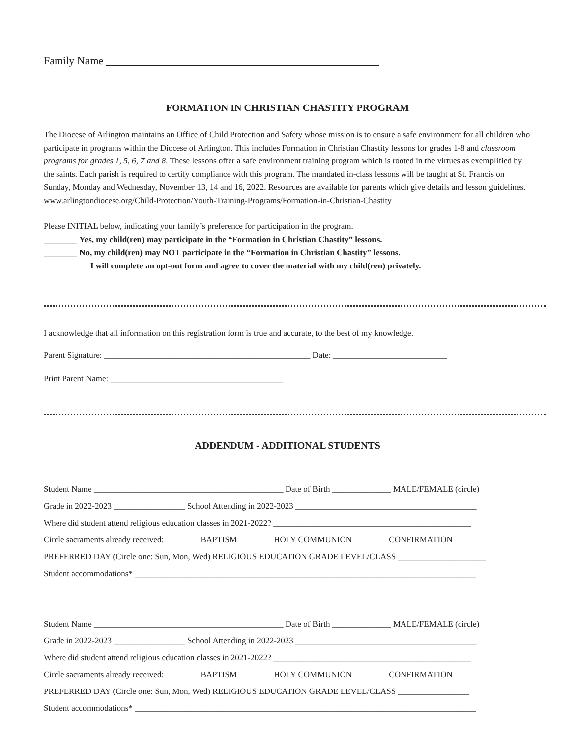Family Name __________________________________________________
FORMATION IN CHRISTIAN CHASTITY PROGRAM
The Diocese of Arlington maintains an Office of Child Protection and Safety whose mission is to ensure a safe environment for all children who participate in programs within the Diocese of Arlington. This includes Formation in Christian Chastity lessons for grades 1-8 and classroom programs for grades 1, 5, 6, 7 and 8. These lessons offer a safe environment training program which is rooted in the virtues as exemplified by the saints. Each parish is required to certify compliance with this program. The mandated in-class lessons will be taught at St. Francis on Sunday, Monday and Wednesday, November 13, 14 and 16, 2022. Resources are available for parents which give details and lesson guidelines. www.arlingtondiocese.org/Child-Protection/Youth-Training-Programs/Formation-in-Christian-Chastity
Please INITIAL below, indicating your family’s preference for participation in the program.
________ Yes, my child(ren) may participate in the “Formation in Christian Chastity” lessons.
________ No, my child(ren) may NOT participate in the “Formation in Christian Chastity” lessons.
I will complete an opt-out form and agree to cover the material with my child(ren) privately.
I acknowledge that all information on this registration form is true and accurate, to the best of my knowledge.
Parent Signature: _________________________________________________ Date: ___________________________
Print Parent Name: _________________________________________
ADDENDUM - ADDITIONAL STUDENTS
Student Name _____________________________________________ Date of Birth ______________ MALE/FEMALE (circle)
Grade in 2022-2023 _________________ School Attending in 2022-2023 ___________________________________________
Where did student attend religious education classes in 2021-2022? _______________________________________________
Circle sacraments already received: BAPTISM HOLY COMMUNION CONFIRMATION
PREFERRED DAY (Circle one: Sun, Mon, Wed) RELIGIOUS EDUCATION GRADE LEVEL/CLASS _____________________
Student accommodations* _________________________________________________________________________________
Student Name _____________________________________________ Date of Birth ______________ MALE/FEMALE (circle)
Grade in 2022-2023 _________________ School Attending in 2022-2023 ___________________________________________
Where did student attend religious education classes in 2021-2022? _______________________________________________
Circle sacraments already received: BAPTISM HOLY COMMUNION CONFIRMATION
PREFERRED DAY (Circle one: Sun, Mon, Wed) RELIGIOUS EDUCATION GRADE LEVEL/CLASS _________________
Student accommodations* _________________________________________________________________________________